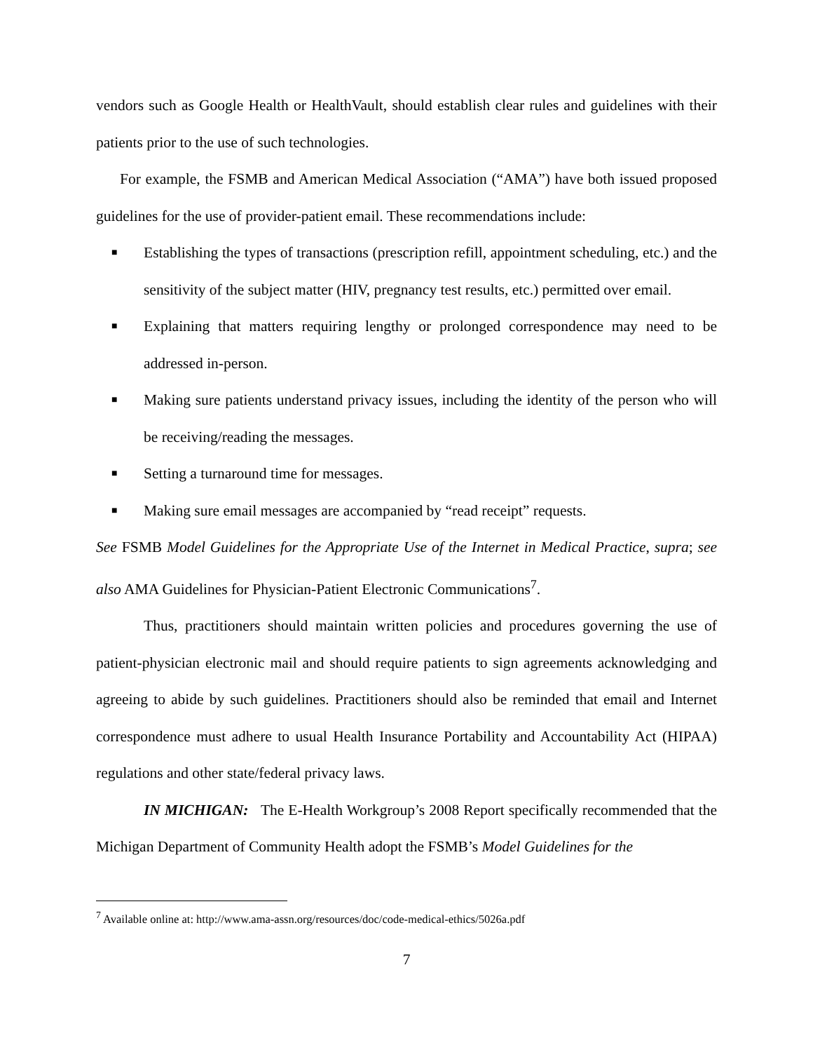vendors such as Google Health or HealthVault, should establish clear rules and guidelines with their patients prior to the use of such technologies.
For example, the FSMB and American Medical Association (“AMA”) have both issued proposed guidelines for the use of provider-patient email. These recommendations include:
■ Establishing the types of transactions (prescription refill, appointment scheduling, etc.) and the sensitivity of the subject matter (HIV, pregnancy test results, etc.) permitted over email.
■ Explaining that matters requiring lengthy or prolonged correspondence may need to be addressed in-person.
■ Making sure patients understand privacy issues, including the identity of the person who will be receiving/reading the messages.
■ Setting a turnaround time for messages.
■ Making sure email messages are accompanied by “read receipt” requests.
See FSMB Model Guidelines for the Appropriate Use of the Internet in Medical Practice, supra; see also AMA Guidelines for Physician-Patient Electronic Communications<sup>7</sup>.
Thus, practitioners should maintain written policies and procedures governing the use of patient-physician electronic mail and should require patients to sign agreements acknowledging and agreeing to abide by such guidelines. Practitioners should also be reminded that email and Internet correspondence must adhere to usual Health Insurance Portability and Accountability Act (HIPAA) regulations and other state/federal privacy laws.
IN MICHIGAN: The E-Health Workgroup’s 2008 Report specifically recommended that the Michigan Department of Community Health adopt the FSMB’s Model Guidelines for the
<sup>7</sup> Available online at: http://www.ama-assn.org/resources/doc/code-medical-ethics/5026a.pdf
7